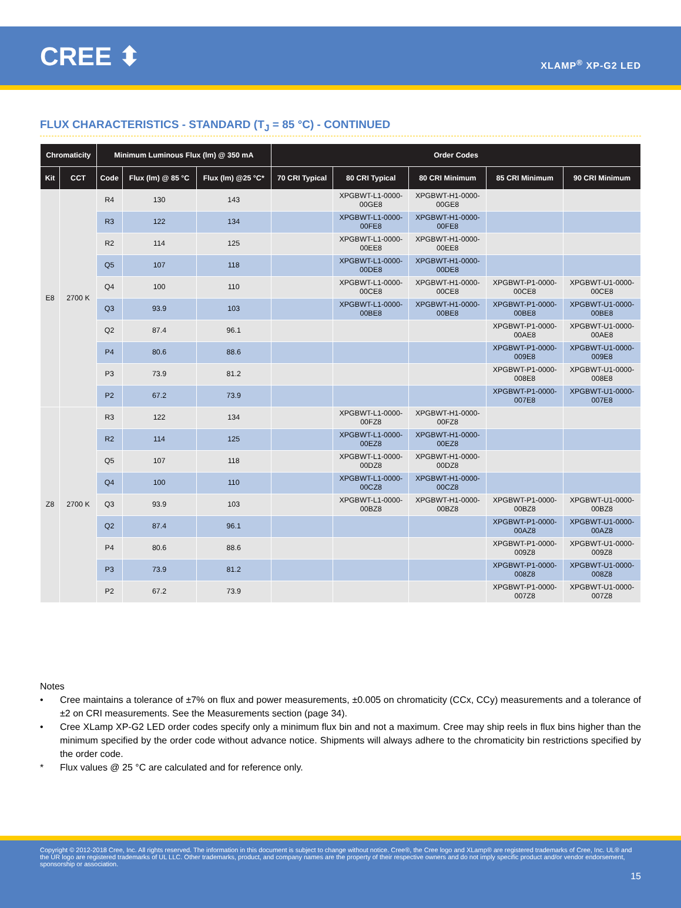CREE ⬍
XLAMP<sup>®</sup> XP-G2 LED
FLUX CHARACTERISTICS - STANDARD (T<sub>J</sub> = 85 °C) - CONTINUED
| Chromaticity | | Minimum Luminous Flux (lm) @ 350 mA | | | Order Codes | | | | |
| --- | --- | --- | --- | --- | --- | --- | --- | --- | --- |
| Kit | CCT | Code | Flux (lm) @ 85 °C | Flux (lm) @25 °C* | 70 CRI Typical | 80 CRI Typical | 80 CRI Minimum | 85 CRI Minimum | 90 CRI Minimum |
| E8 | 2700 K | R4 | 130 | 143 | | XPGBWT-L1-0000- 00GE8 | XPGBWT-H1-0000- 00GE8 | | |
| | | R3 | 122 | 134 | | XPGBWT-L1-0000- 00FE8 | XPGBWT-H1-0000- 00FE8 | | |
| | | R2 | 114 | 125 | | XPGBWT-L1-0000- 00EE8 | XPGBWT-H1-0000- 00EE8 | | |
| | | Q5 | 107 | 118 | | XPGBWT-L1-0000- 00DE8 | XPGBWT-H1-0000- 00DE8 | | |
| | | Q4 | 100 | 110 | | XPGBWT-L1-0000- 00CE8 | XPGBWT-H1-0000- 00CE8 | XPGBWT-P1-0000- 00CE8 | XPGBWT-U1-0000- 00CE8 |
| | | Q3 | 93.9 | 103 | | XPGBWT-L1-0000- 00BE8 | XPGBWT-H1-0000- 00BE8 | XPGBWT-P1-0000- 00BE8 | XPGBWT-U1-0000- 00BE8 |
| | | Q2 | 87.4 | 96.1 | | | | XPGBWT-P1-0000- 00AE8 | XPGBWT-U1-0000- 00AE8 |
| | | P4 | 80.6 | 88.6 | | | | XPGBWT-P1-0000- 009E8 | XPGBWT-U1-0000- 009E8 |
| | | P3 | 73.9 | 81.2 | | | | XPGBWT-P1-0000- 008E8 | XPGBWT-U1-0000- 008E8 |
| | | P2 | 67.2 | 73.9 | | | | XPGBWT-P1-0000- 007E8 | XPGBWT-U1-0000- 007E8 |
| Z8 | 2700 K | R3 | 122 | 134 | | XPGBWT-L1-0000- 00FZ8 | XPGBWT-H1-0000- 00FZ8 | | |
| | | R2 | 114 | 125 | | XPGBWT-L1-0000- 00EZ8 | XPGBWT-H1-0000- 00EZ8 | | |
| | | Q5 | 107 | 118 | | XPGBWT-L1-0000- 00DZ8 | XPGBWT-H1-0000- 00DZ8 | | |
| | | Q4 | 100 | 110 | | XPGBWT-L1-0000- 00CZ8 | XPGBWT-H1-0000- 00CZ8 | | |
| | | Q3 | 93.9 | 103 | | XPGBWT-L1-0000- 00BZ8 | XPGBWT-H1-0000- 00BZ8 | XPGBWT-P1-0000- 00BZ8 | XPGBWT-U1-0000- 00BZ8 |
| | | Q2 | 87.4 | 96.1 | | | | XPGBWT-P1-0000- 00AZ8 | XPGBWT-U1-0000- 00AZ8 |
| | | P4 | 80.6 | 88.6 | | | | XPGBWT-P1-0000- 009Z8 | XPGBWT-U1-0000- 009Z8 |
| | | P3 | 73.9 | 81.2 | | | | XPGBWT-P1-0000- 008Z8 | XPGBWT-U1-0000- 008Z8 |
| | | P2 | 67.2 | 73.9 | | | | XPGBWT-P1-0000- 007Z8 | XPGBWT-U1-0000- 007Z8 |
Notes
• Cree maintains a tolerance of ±7% on flux and power measurements, ±0.005 on chromaticity (CCx, CCy) measurements and a tolerance of ±2 on CRI measurements. See the Measurements section (page 34).
• Cree XLamp XP-G2 LED order codes specify only a minimum flux bin and not a maximum. Cree may ship reels in flux bins higher than the minimum specified by the order code without advance notice. Shipments will always adhere to the chromaticity bin restrictions specified by the order code.
* Flux values @ 25 °C are calculated and for reference only.
Copyright © 2012-2018 Cree, Inc. All rights reserved. The information in this document is subject to change without notice. Cree®, the Cree logo and XLamp® are registered trademarks of Cree, Inc. UL® and the UR logo are registered trademarks of UL LLC. Other trademarks, product, and company names are the property of their respective owners and do not imply specific product and/or vendor endorsement, sponsorship or association.
15